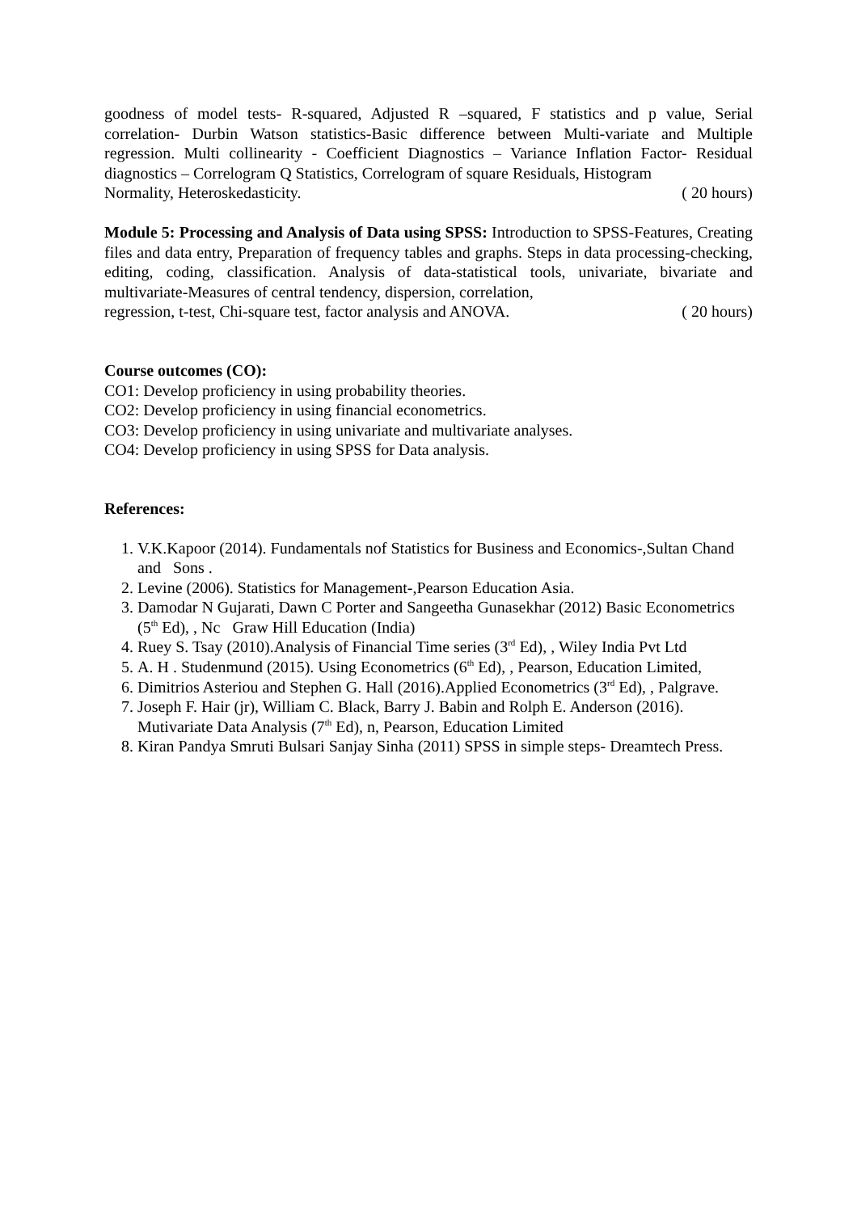goodness of model tests- R-squared, Adjusted R –squared, F statistics and p value, Serial correlation- Durbin Watson statistics-Basic difference between Multi-variate and Multiple regression. Multi collinearity - Coefficient Diagnostics – Variance Inflation Factor- Residual diagnostics – Correlogram Q Statistics, Correlogram of square Residuals, Histogram
Normality, Heteroskedasticity. ( 20 hours)
Module 5: Processing and Analysis of Data using SPSS: Introduction to SPSS-Features, Creating files and data entry, Preparation of frequency tables and graphs. Steps in data processing-checking, editing, coding, classification. Analysis of data-statistical tools, univariate, bivariate and multivariate-Measures of central tendency, dispersion, correlation,
regression, t-test, Chi-square test, factor analysis and ANOVA. ( 20 hours)
Course outcomes (CO):
CO1: Develop proficiency in using probability theories.
CO2: Develop proficiency in using financial econometrics.
CO3: Develop proficiency in using univariate and multivariate analyses.
CO4: Develop proficiency in using SPSS for Data analysis.
References:
1. V.K.Kapoor (2014). Fundamentals nof Statistics for Business and Economics-,Sultan Chand and Sons .
2. Levine (2006). Statistics for Management-,Pearson Education Asia.
3. Damodar N Gujarati, Dawn C Porter and Sangeetha Gunasekhar (2012) Basic Econometrics (5<sup>th</sup> Ed), , Nc Graw Hill Education (India)
4. Ruey S. Tsay (2010).Analysis of Financial Time series (3<sup>rd</sup> Ed), , Wiley India Pvt Ltd
5. A. H . Studenmund (2015). Using Econometrics (6<sup>th</sup> Ed), , Pearson, Education Limited,
6. Dimitrios Asteriou and Stephen G. Hall (2016).Applied Econometrics (3<sup>rd</sup> Ed), , Palgrave.
7. Joseph F. Hair (jr), William C. Black, Barry J. Babin and Rolph E. Anderson (2016). Mutivariate Data Analysis (7<sup>th</sup> Ed), n, Pearson, Education Limited
8. Kiran Pandya Smruti Bulsari Sanjay Sinha (2011) SPSS in simple steps- Dreamtech Press.